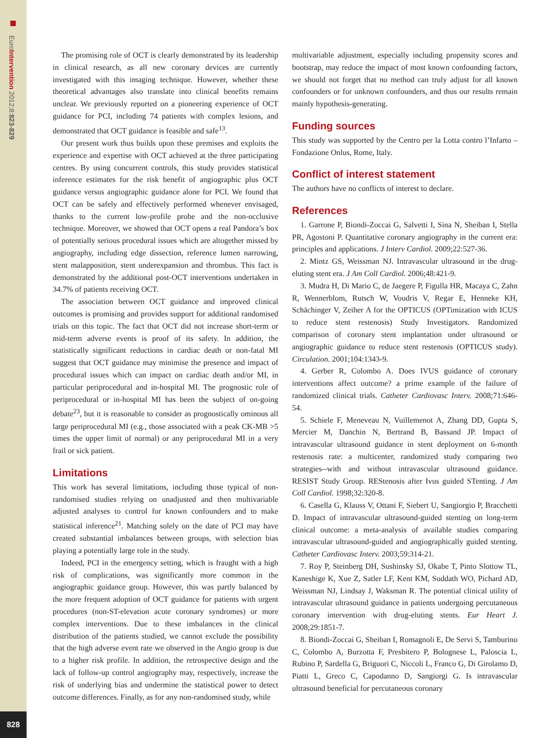EuroIntervention 2012;8:823-829
828
The promising role of OCT is clearly demonstrated by its leadership in clinical research, as all new coronary devices are currently investigated with this imaging technique. However, whether these theoretical advantages also translate into clinical benefits remains unclear. We previously reported on a pioneering experience of OCT guidance for PCI, including 74 patients with complex lesions, and demonstrated that OCT guidance is feasible and safe<sup>13</sup>.
Our present work thus builds upon these premises and exploits the experience and expertise with OCT achieved at the three participating centres. By using concurrent controls, this study provides statistical inference estimates for the risk benefit of angiographic plus OCT guidance versus angiographic guidance alone for PCI. We found that OCT can be safely and effectively performed whenever envisaged, thanks to the current low-profile probe and the non-occlusive technique. Moreover, we showed that OCT opens a real Pandora’s box of potentially serious procedural issues which are altogether missed by angiography, including edge dissection, reference lumen narrowing, stent malapposition, stent underexpansion and thrombus. This fact is demonstrated by the additional post-OCT interventions undertaken in 34.7% of patients receiving OCT.
The association between OCT guidance and improved clinical outcomes is promising and provides support for additional randomised trials on this topic. The fact that OCT did not increase short-term or mid-term adverse events is proof of its safety. In addition, the statistically significant reductions in cardiac death or non-fatal MI suggest that OCT guidance may minimise the presence and impact of procedural issues which can impact on cardiac death and/or MI, in particular periprocedural and in-hospital MI. The prognostic role of periprocedural or in-hospital MI has been the subject of on-going debate<sup>23</sup>, but it is reasonable to consider as prognostically ominous all large periprocedural MI (e.g., those associated with a peak CK-MB >5 times the upper limit of normal) or any periprocedural MI in a very frail or sick patient.
Limitations
This work has several limitations, including those typical of non-randomised studies relying on unadjusted and then multivariable adjusted analyses to control for known confounders and to make statistical inference<sup>21</sup>. Matching solely on the date of PCI may have created substantial imbalances between groups, with selection bias playing a potentially large role in the study.
Indeed, PCI in the emergency setting, which is fraught with a high risk of complications, was significantly more common in the angiographic guidance group. However, this was partly balanced by the more frequent adoption of OCT guidance for patients with urgent procedures (non-ST-elevation acute coronary syndromes) or more complex interventions. Due to these imbalances in the clinical distribution of the patients studied, we cannot exclude the possibility that the high adverse event rate we observed in the Angio group is due to a higher risk profile. In addition, the retrospective design and the lack of follow-up control angiography may, respectively, increase the risk of underlying bias and undermine the statistical power to detect outcome differences. Finally, as for any non-randomised study, while
multivariable adjustment, especially including propensity scores and bootstrap, may reduce the impact of most known confounding factors, we should not forget that no method can truly adjust for all known confounders or for unknown confounders, and thus our results remain mainly hypothesis-generating.
Funding sources
This study was supported by the Centro per la Lotta contro l’Infarto – Fondazione Onlus, Rome, Italy.
Conflict of interest statement
The authors have no conflicts of interest to declare.
References
1. Garrone P, Biondi-Zoccai G, Salvetti I, Sina N, Sheiban I, Stella PR, Agostoni P. Quantitative coronary angiography in the current era: principles and applications. J Interv Cardiol. 2009;22:527-36.
2. Mintz GS, Weissman NJ. Intravascular ultrasound in the drug-eluting stent era. J Am Coll Cardiol. 2006;48:421-9.
3. Mudra H, Di Mario C, de Jaegere P, Figulla HR, Macaya C, Zahn R, Wennerblom, Rutsch W, Voudris V, Regar E, Henneke KH, Schächinger V, Zeiher A for the OPTICUS (OPTimization with ICUS to reduce stent restenosis) Study Investigators. Randomized comparison of coronary stent implantation under ultrasound or angiographic guidance to reduce stent restenosis (OPTICUS study). Circulation. 2001;104:1343-9.
4. Gerber R, Colombo A. Does IVUS guidance of coronary interventions affect outcome? a prime example of the failure of randomized clinical trials. Catheter Cardiovasc Interv. 2008;71:646-54.
5. Schiele F, Meneveau N, Vuillemenot A, Zhang DD, Gupta S, Mercier M, Danchin N, Bertrand B, Bassand JP. Impact of intravascular ultrasound guidance in stent deployment on 6-month restenosis rate: a multicenter, randomized study comparing two strategies--with and without intravascular ultrasound guidance. RESIST Study Group. REStenosis after Ivus guided STenting. J Am Coll Cardiol. 1998;32:320-8.
6. Casella G, Klauss V, Ottani F, Siebert U, Sangiorgio P, Bracchetti D. Impact of intravascular ultrasound-guided stenting on long-term clinical outcome: a meta-analysis of available studies comparing intravascular ultrasound-guided and angiographically guided stenting. Catheter Cardiovasc Interv. 2003;59:314-21.
7. Roy P, Steinberg DH, Sushinsky SJ, Okabe T, Pinto Slottow TL, Kaneshige K, Xue Z, Satler LF, Kent KM, Suddath WO, Pichard AD, Weissman NJ, Lindsay J, Waksman R. The potential clinical utility of intravascular ultrasound guidance in patients undergoing percutaneous coronary intervention with drug-eluting stents. Eur Heart J. 2008;29:1851-7.
8. Biondi-Zoccai G, Sheiban I, Romagnoli E, De Servi S, Tamburino C, Colombo A, Burzotta F, Presbitero P, Bolognese L, Paloscia L, Rubino P, Sardella G, Briguori C, Niccoli L, Franco G, Di Girolamo D, Piatti L, Greco C, Capodanno D, Sangiorgi G. Is intravascular ultrasound beneficial for percutaneous coronary